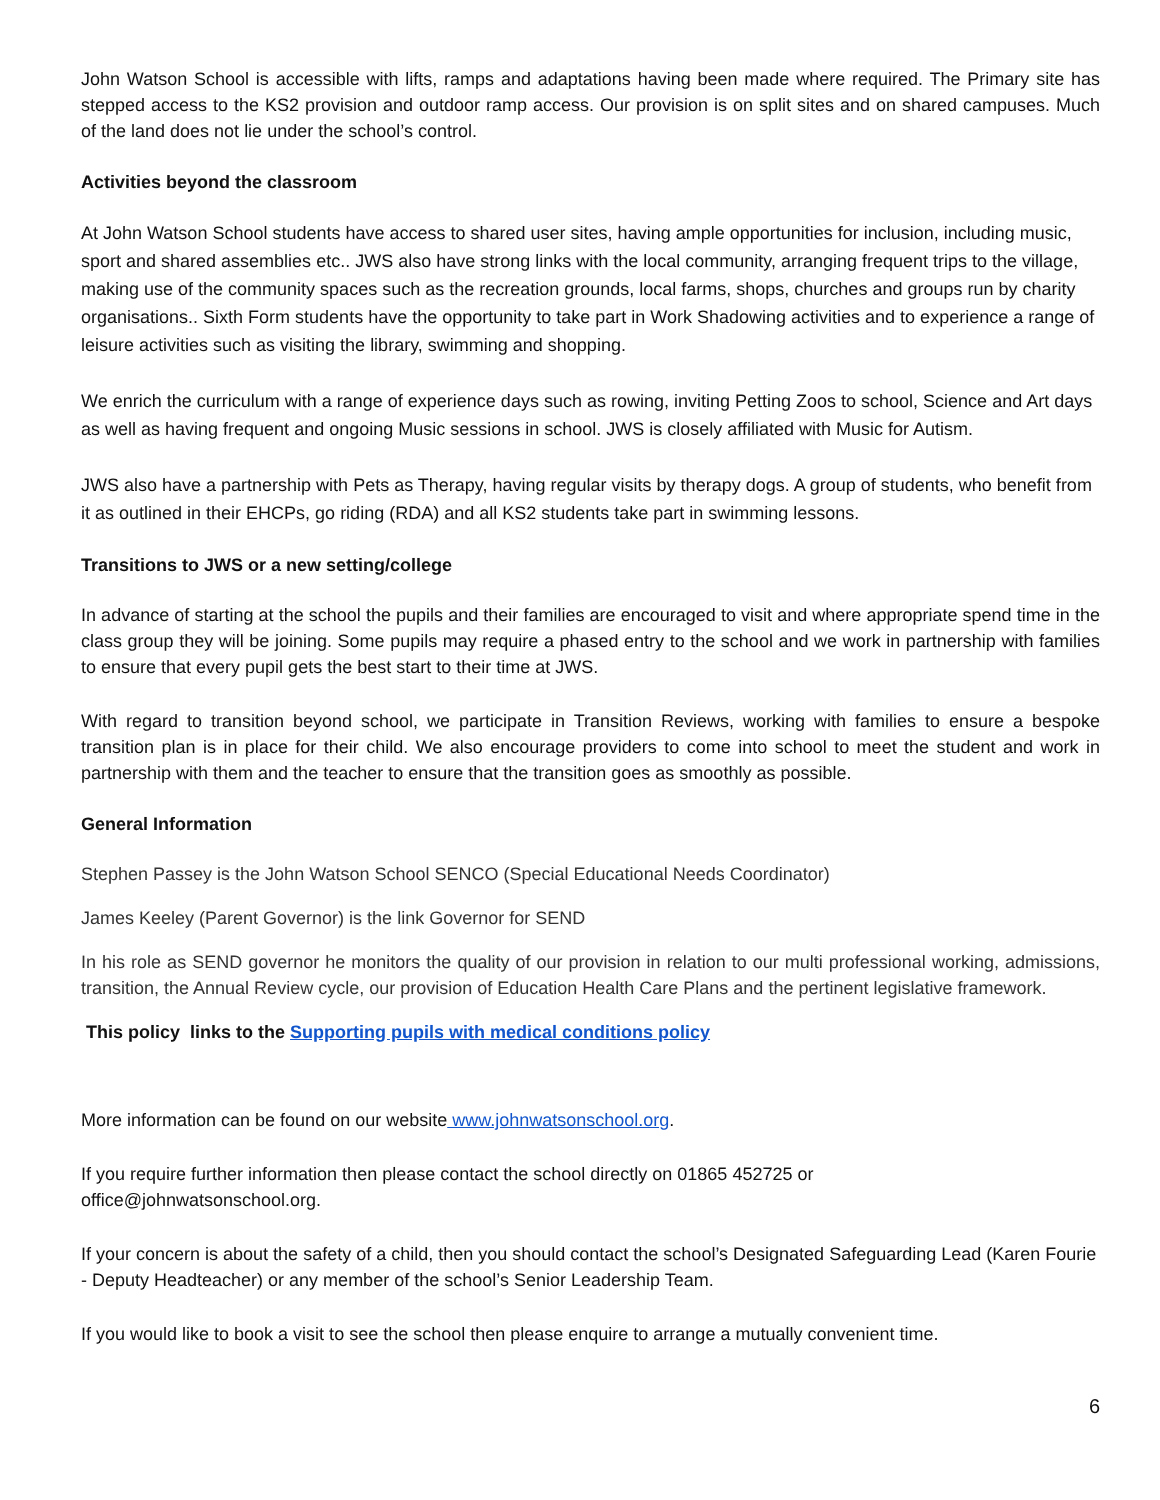John Watson School is accessible with lifts, ramps and adaptations having been made where required. The Primary site has stepped access to the KS2 provision and outdoor ramp access. Our provision is on split sites and on shared campuses. Much of the land does not lie under the school’s control.
Activities beyond the classroom
At John Watson School students have access to shared user sites, having ample opportunities for inclusion, including music, sport and shared assemblies etc.. JWS also have strong links with the local community, arranging frequent trips to the village, making use of the community spaces such as the recreation grounds, local farms, shops, churches and groups run by charity organisations.. Sixth Form students have the opportunity to take part in Work Shadowing activities and to experience a range of leisure activities such as visiting the library, swimming and shopping.
We enrich the curriculum with a range of experience days such as rowing, inviting Petting Zoos to school, Science and Art days as well as having frequent and ongoing Music sessions in school. JWS is closely affiliated with Music for Autism.
JWS also have a partnership with Pets as Therapy, having regular visits by therapy dogs. A group of students, who benefit from it as outlined in their EHCPs, go riding (RDA) and all KS2 students take part in swimming lessons.
Transitions to JWS or a new setting/college
In advance of starting at the school the pupils and their families are encouraged to visit and where appropriate spend time in the class group they will be joining. Some pupils may require a phased entry to the school and we work in partnership with families to ensure that every pupil gets the best start to their time at JWS.
With regard to transition beyond school, we participate in Transition Reviews, working with families to ensure a bespoke transition plan is in place for their child. We also encourage providers to come into school to meet the student and work in partnership with them and the teacher to ensure that the transition goes as smoothly as possible.
General Information
Stephen Passey is the John Watson School SENCO (Special Educational Needs Coordinator)
James Keeley (Parent Governor) is the link Governor for SEND
In his role as SEND governor he monitors the quality of our provision in relation to our multi professional working, admissions, transition, the Annual Review cycle, our provision of Education Health Care Plans and the pertinent legislative framework.
This policy links to the Supporting pupils with medical conditions policy
More information can be found on our website www.johnwatsonschool.org.
If you require further information then please contact the school directly on 01865 452725 or
office@johnwatsonschool.org.
If your concern is about the safety of a child, then you should contact the school’s Designated Safeguarding Lead (Karen Fourie - Deputy Headteacher) or any member of the school’s Senior Leadership Team.
If you would like to book a visit to see the school then please enquire to arrange a mutually convenient time.
6